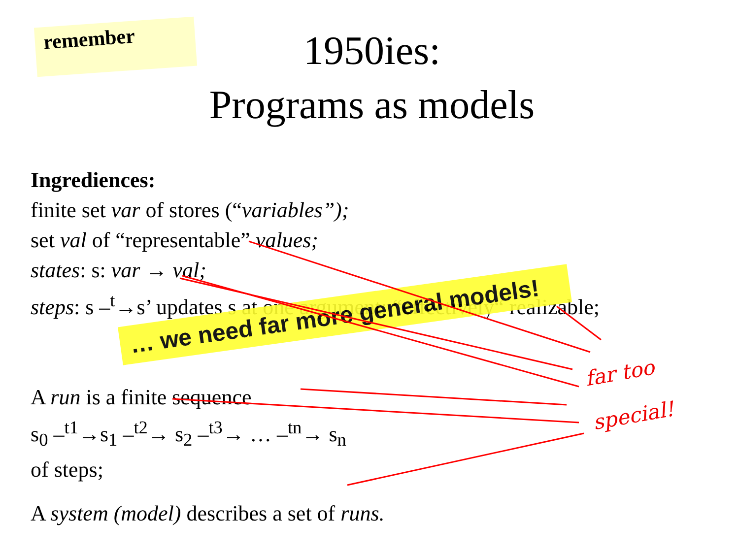remember
1950ies:
Programs as models
Ingrediences:
finite set var of stores (“variables”);
set val of “representable” values;
states: s: var → val;
steps: s –<sup>t</sup>→s’ updates s at one argument; “effectively“ realizable;
A run is a finite sequence
s<sub>0</sub> –<sup>t1</sup>→s<sub>1</sub> –<sup>t2</sup>→ s<sub>2</sub> –<sup>t3</sup>→ … –<sup>tn</sup>→ s<sub>n</sub>
of steps;
A system (model) describes a set of runs.
… we need far more general models!
far too
special!